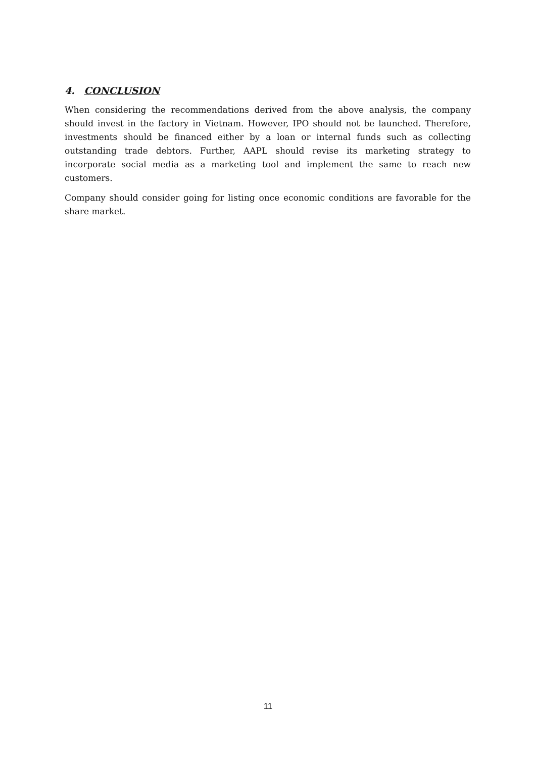4. CONCLUSION
When considering the recommendations derived from the above analysis, the company should invest in the factory in Vietnam. However, IPO should not be launched. Therefore, investments should be financed either by a loan or internal funds such as collecting outstanding trade debtors. Further, AAPL should revise its marketing strategy to incorporate social media as a marketing tool and implement the same to reach new customers.
Company should consider going for listing once economic conditions are favorable for the share market.
11